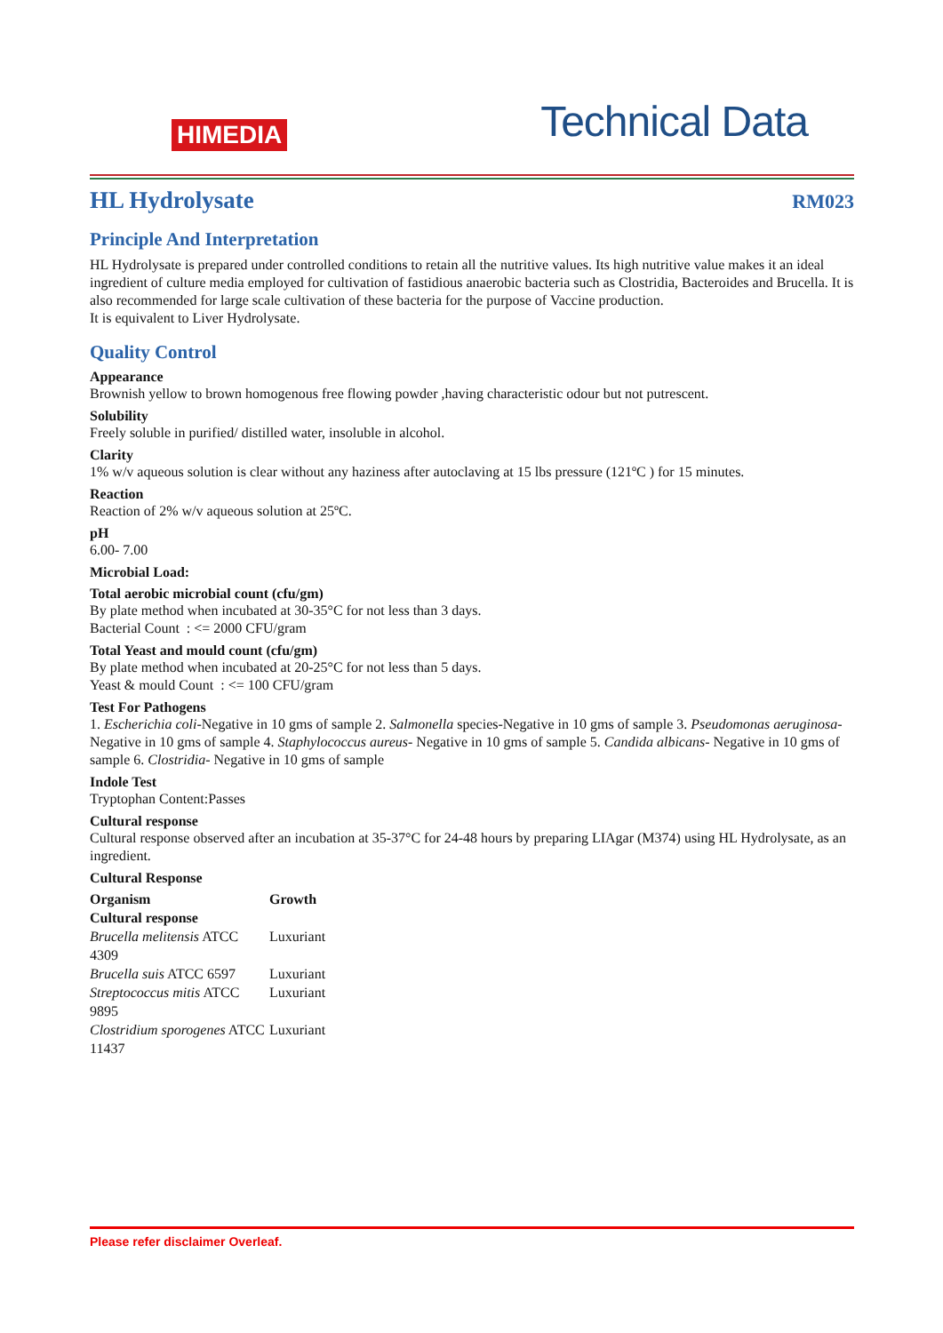HIMEDIA
Technical Data
HL Hydrolysate
RM023
Principle And Interpretation
HL Hydrolysate is prepared under controlled conditions to retain all the nutritive values. Its high nutritive value makes it an ideal ingredient of culture media employed for cultivation of fastidious anaerobic bacteria such as Clostridia, Bacteroides and Brucella. It is also recommended for large scale cultivation of these bacteria for the purpose of Vaccine production.
It is equivalent to Liver Hydrolysate.
Quality Control
Appearance
Brownish yellow to brown homogenous free flowing powder ,having characteristic odour but not putrescent.
Solubility
Freely soluble in purified/ distilled water, insoluble in alcohol.
Clarity
1% w/v aqueous solution is clear without any haziness after autoclaving at 15 lbs pressure (121ºC ) for 15 minutes.
Reaction
Reaction of 2% w/v aqueous solution at 25ºC.
pH
6.00- 7.00
Microbial Load:
Total aerobic microbial count (cfu/gm)
By plate method when incubated at 30-35°C for not less than 3 days.
Bacterial Count : <= 2000 CFU/gram
Total Yeast and mould count (cfu/gm)
By plate method when incubated at 20-25°C for not less than 5 days.
Yeast & mould Count : <= 100 CFU/gram
Test For Pathogens
1. Escherichia coli-Negative in 10 gms of sample 2. Salmonella species-Negative in 10 gms of sample 3. Pseudomonas aeruginosa-Negative in 10 gms of sample 4. Staphylococcus aureus- Negative in 10 gms of sample 5. Candida albicans- Negative in 10 gms of sample 6. Clostridia- Negative in 10 gms of sample
Indole Test
Tryptophan Content:Passes
Cultural response
Cultural response observed after an incubation at 35-37°C for 24-48 hours by preparing LIAgar (M374) using HL Hydrolysate, as an ingredient.
Cultural Response
| Organism Cultural response | Growth |
| --- | --- |
| Brucella melitensis ATCC 4309 | Luxuriant |
| Brucella suis ATCC 6597 | Luxuriant |
| Streptococcus mitis ATCC 9895 | Luxuriant |
| Clostridium sporogenes ATCC 11437 | Luxuriant |
Please refer disclaimer Overleaf.